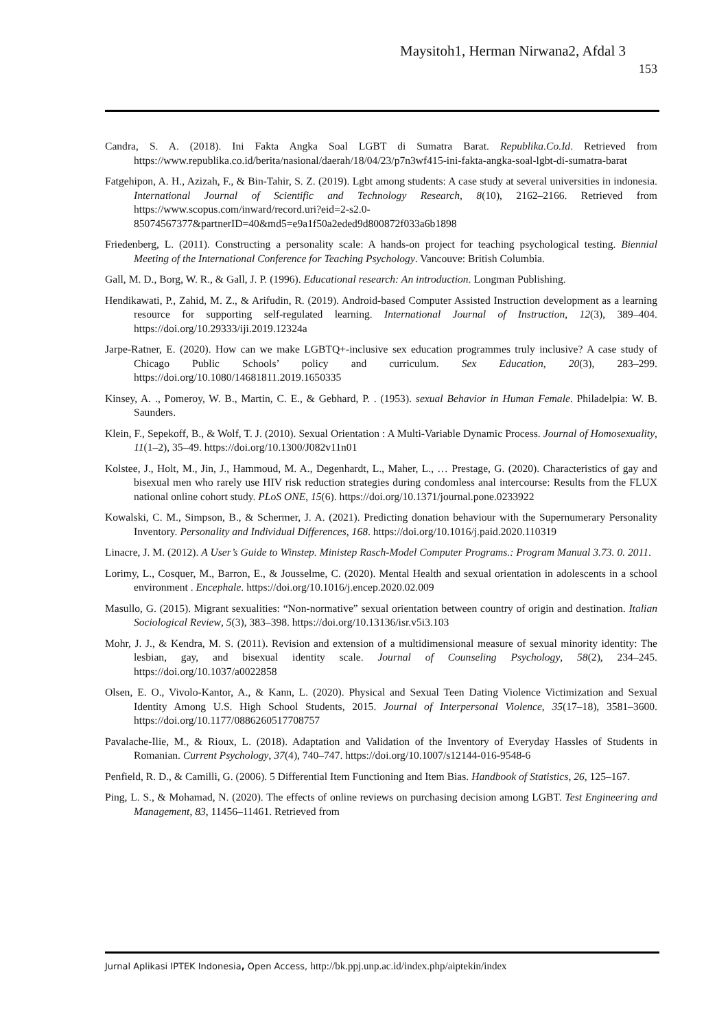Maysitoh1, Herman Nirwana2, Afdal 3
153
Candra, S. A. (2018). Ini Fakta Angka Soal LGBT di Sumatra Barat. Republika.Co.Id. Retrieved from https://www.republika.co.id/berita/nasional/daerah/18/04/23/p7n3wf415-ini-fakta-angka-soal-lgbt-di-sumatra-barat
Fatgehipon, A. H., Azizah, F., & Bin-Tahir, S. Z. (2019). Lgbt among students: A case study at several universities in indonesia. International Journal of Scientific and Technology Research, 8(10), 2162–2166. Retrieved from https://www.scopus.com/inward/record.uri?eid=2-s2.0-85074567377&partnerID=40&md5=e9a1f50a2eded9d800872f033a6b1898
Friedenberg, L. (2011). Constructing a personality scale: A hands-on project for teaching psychological testing. Biennial Meeting of the International Conference for Teaching Psychology. Vancouve: British Columbia.
Gall, M. D., Borg, W. R., & Gall, J. P. (1996). Educational research: An introduction. Longman Publishing.
Hendikawati, P., Zahid, M. Z., & Arifudin, R. (2019). Android-based Computer Assisted Instruction development as a learning resource for supporting self-regulated learning. International Journal of Instruction, 12(3), 389–404. https://doi.org/10.29333/iji.2019.12324a
Jarpe-Ratner, E. (2020). How can we make LGBTQ+-inclusive sex education programmes truly inclusive? A case study of Chicago Public Schools’ policy and curriculum. Sex Education, 20(3), 283–299. https://doi.org/10.1080/14681811.2019.1650335
Kinsey, A. ., Pomeroy, W. B., Martin, C. E., & Gebhard, P. . (1953). sexual Behavior in Human Female. Philadelpia: W. B. Saunders.
Klein, F., Sepekoff, B., & Wolf, T. J. (2010). Sexual Orientation : A Multi-Variable Dynamic Process. Journal of Homosexuality, 11(1–2), 35–49. https://doi.org/10.1300/J082v11n01
Kolstee, J., Holt, M., Jin, J., Hammoud, M. A., Degenhardt, L., Maher, L., … Prestage, G. (2020). Characteristics of gay and bisexual men who rarely use HIV risk reduction strategies during condomless anal intercourse: Results from the FLUX national online cohort study. PLoS ONE, 15(6). https://doi.org/10.1371/journal.pone.0233922
Kowalski, C. M., Simpson, B., & Schermer, J. A. (2021). Predicting donation behaviour with the Supernumerary Personality Inventory. Personality and Individual Differences, 168. https://doi.org/10.1016/j.paid.2020.110319
Linacre, J. M. (2012). A User’s Guide to Winstep. Ministep Rasch-Model Computer Programs.: Program Manual 3.73. 0. 2011.
Lorimy, L., Cosquer, M., Barron, E., & Jousselme, C. (2020). Mental Health and sexual orientation in adolescents in a school environment . Encephale. https://doi.org/10.1016/j.encep.2020.02.009
Masullo, G. (2015). Migrant sexualities: “Non-normative” sexual orientation between country of origin and destination. Italian Sociological Review, 5(3), 383–398. https://doi.org/10.13136/isr.v5i3.103
Mohr, J. J., & Kendra, M. S. (2011). Revision and extension of a multidimensional measure of sexual minority identity: The lesbian, gay, and bisexual identity scale. Journal of Counseling Psychology, 58(2), 234–245. https://doi.org/10.1037/a0022858
Olsen, E. O., Vivolo-Kantor, A., & Kann, L. (2020). Physical and Sexual Teen Dating Violence Victimization and Sexual Identity Among U.S. High School Students, 2015. Journal of Interpersonal Violence, 35(17–18), 3581–3600. https://doi.org/10.1177/0886260517708757
Pavalache-Ilie, M., & Rioux, L. (2018). Adaptation and Validation of the Inventory of Everyday Hassles of Students in Romanian. Current Psychology, 37(4), 740–747. https://doi.org/10.1007/s12144-016-9548-6
Penfield, R. D., & Camilli, G. (2006). 5 Differential Item Functioning and Item Bias. Handbook of Statistics, 26, 125–167.
Ping, L. S., & Mohamad, N. (2020). The effects of online reviews on purchasing decision among LGBT. Test Engineering and Management, 83, 11456–11461. Retrieved from
Jurnal Aplikasi IPTEK Indonesia, Open Access, http://bk.ppj.unp.ac.id/index.php/aiptekin/index